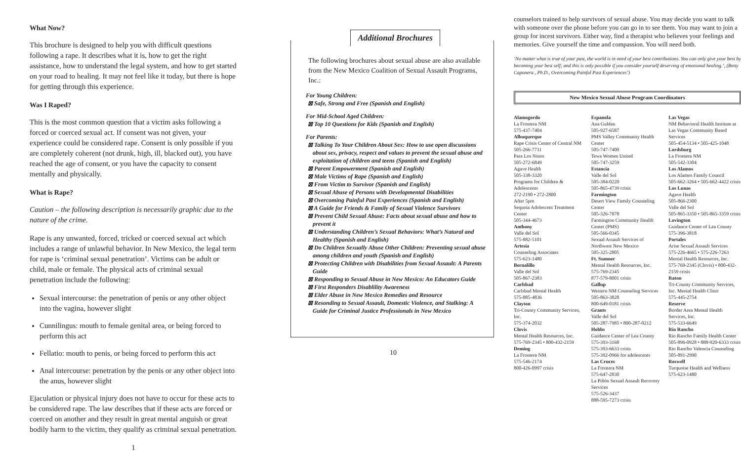What Now?
This brochure is designed to help you with difficult questions following a rape. It describes what it is, how to get the right assistance, how to understand the legal system, and how to get started on your road to healing. It may not feel like it today, but there is hope for getting through this experience.
Was I Raped?
This is the most common question that a victim asks following a forced or coerced sexual act. If consent was not given, your experience could be considered rape. Consent is only possible if you are completely coherent (not drunk, high, ill, blacked out), you have reached the age of consent, or you have the capacity to consent mentally and physically.
What is Rape?
Caution – the following description is necessarily graphic due to the nature of the crime.
Rape is any unwanted, forced, tricked or coerced sexual act which includes a range of unlawful behavior. In New Mexico, the legal term for rape is ‘criminal sexual penetration’. Victims can be adult or child, male or female. The physical acts of criminal sexual penetration include the following:
Sexual intercourse: the penetration of penis or any other object into the vagina, however slight
Cunnilingus: mouth to female genital area, or being forced to perform this act
Fellatio: mouth to penis, or being forced to perform this act
Anal intercourse: penetration by the penis or any other object into the anus, however slight
Ejaculation or physical injury does not have to occur for these acts to be considered rape. The law describes that if these acts are forced or coerced on another and they result in great mental anguish or great bodily harm to the victim, they qualify as criminal sexual penetration.
1
Additional Brochures
The following brochures about sexual abuse are also available from the New Mexico Coalition of Sexual Assault Programs, Inc.:
For Young Children:
⊠ Safe, Strong and Free (Spanish and English)
For Mid-School Aged Children:
⊠ Top 10 Questions for Kids (Spanish and English)
For Parents:
⊠ Talking To Your Children About Sex: How to use open discussions about sex, privacy, respect and values to prevent the sexual abuse and exploitation of children and teens (Spanish and English)
⊠ Parent Empowerment (Spanish and English)
⊠ Male Victims of Rape (Spanish and English)
⊠ From Victim to Survivor (Spanish and English)
⊠ Sexual Abuse of Persons with Developmental Disabilities
⊠ Overcoming Painful Past Experiences (Spanish and English)
⊠ A Guide for Friends & Family of Sexual Violence Survivors
⊠ Prevent Child Sexual Abuse: Facts about sexual abuse and how to prevent it
⊠ Understanding Children’s Sexual Behaviors: What’s Natural and Healthy (Spanish and English)
⊠ Do Children Sexually Abuse Other Children: Preventing sexual abuse among children and youth (Spanish and English)
⊠ Protecting Children with Disabilities from Sexual Assault: A Parents Guide
⊠ Responding to Sexual Abuse in New Mexico: An Educators Guide
⊠ First Responders Disablility Awareness
⊠ Elder Abuse in New Mexico Remedies and Resource
⊠ Resonding to Sexual Assault, Domestic Violence, and Stalking: A Guide for Criminal Justice Professionals in New Mexico
10
counselors trained to help survivors of sexual abuse. You may decide you want to talk with someone over the phone before you can go in to see them. You may want to join a group for incest survivors. Either way, find a therapist who believes your feelings and memories. Give yourself the time and compassion. You will need both.
‘No matter what is true of your past, the world is in need of your best contributions. You can only give your best by becoming your best self; and this is only possible if you consider yourself deserving of emotional healing.’, (Betty Caponera , Ph.D., Overcoming Painful Past Experiences’)
New Mexico Sexual Abuse Program Coordinators
Alamogordo
La Frontera NM
575-437-7404
Albuquerque
Rape Crisis Center of Central NM
505-266-7711
Para Los Ninos
505-272-6849
Agave Health
505-338-3320
Programs for Children & Adolescents
272-2190 • 272-2800
After 5pm
Sequoia Adolescent Treatment Center
505-344-4673
Anthony
Valle del Sol
575-882-5101
Artesia
Counseling Associates
575-623-1480
Bernalillo
Valle del Sol
505-867-2383
Carlsbad
Carlsbad Mental Health
575-885-4836
Clayton
Tri-County Community Services, Inc.
575-374-2032
Clovis
Mental Health Resources, Inc.
575-769-2345 • 800-432-2159
Deming
La Frontera NM
575-546-2174
800-426-0997 crisis
Espanola
Ana Guldan
505-927-6587
PMS Valley Community Health Center
505-747-7400
Tewa Women United
505-747-3259
Estancia
Valle del Sol
505-384-0220
505-865-4739 crisis
Farmington
Desert View Family Counseling Center
505-326-7878
Farmington Community Health Center (PMS)
505-566-0345
Sexual Assault Services of Northwest New Mexico
505-325-2805
Ft. Sumner
Mental Health Resources, Inc.
575-769-2345
877-579-8001 crisis
Gallup
Western NM Counseling Services
505-863-3828
800-649-0181 crisis
Grants
Valle del Sol
505-287-7985 • 800-287-0212
Hobbs
Guidance Center of Lea County
575-393-3168
575-393-6633 crisis
575-392-0966 for adolescents
Las Cruces
La Frontera NM
575-647-2830
La Piñón Sexual Assault Recovery Services
575-526-3437
888-595-7273 crisis
Las Vegas
NM Behavioral Health Institute at Las Vegas Community Based Services
505-454-5134 • 505-425-1048
Lordsburg
La Frontera NM
505-542-3304
Los Alamos
Los Alamos Family Council
505-662-3264 • 505-662-4422 crisis
Los Lunas
Agave Health
505-866-2300
Valle del Sol
505-865-3350 • 505-865-3359 crisis
Lovington
Guidance Center of Lea County
575-396-3818
Portales
Arise Sexual Assault Services
575-226-4665 • 575-226-7263
Mental Health Resources, Inc.
575-769-2345 (Clovis) • 800-432-2159 crisis
Raton
Tri-County Community Services, Inc. Mental Health Clinic
575-445-2754
Reserve
Border Area Mental Health Services, Inc.
575-533-6649
Rio Rancho
Rio Rancho Family Health Center
505-896-0928 • 888-920-6333 crisis
Rio Rancho Valencia Counseling
505-891-2990
Roswell
Turquoise Health and Wellness
575-623-1480